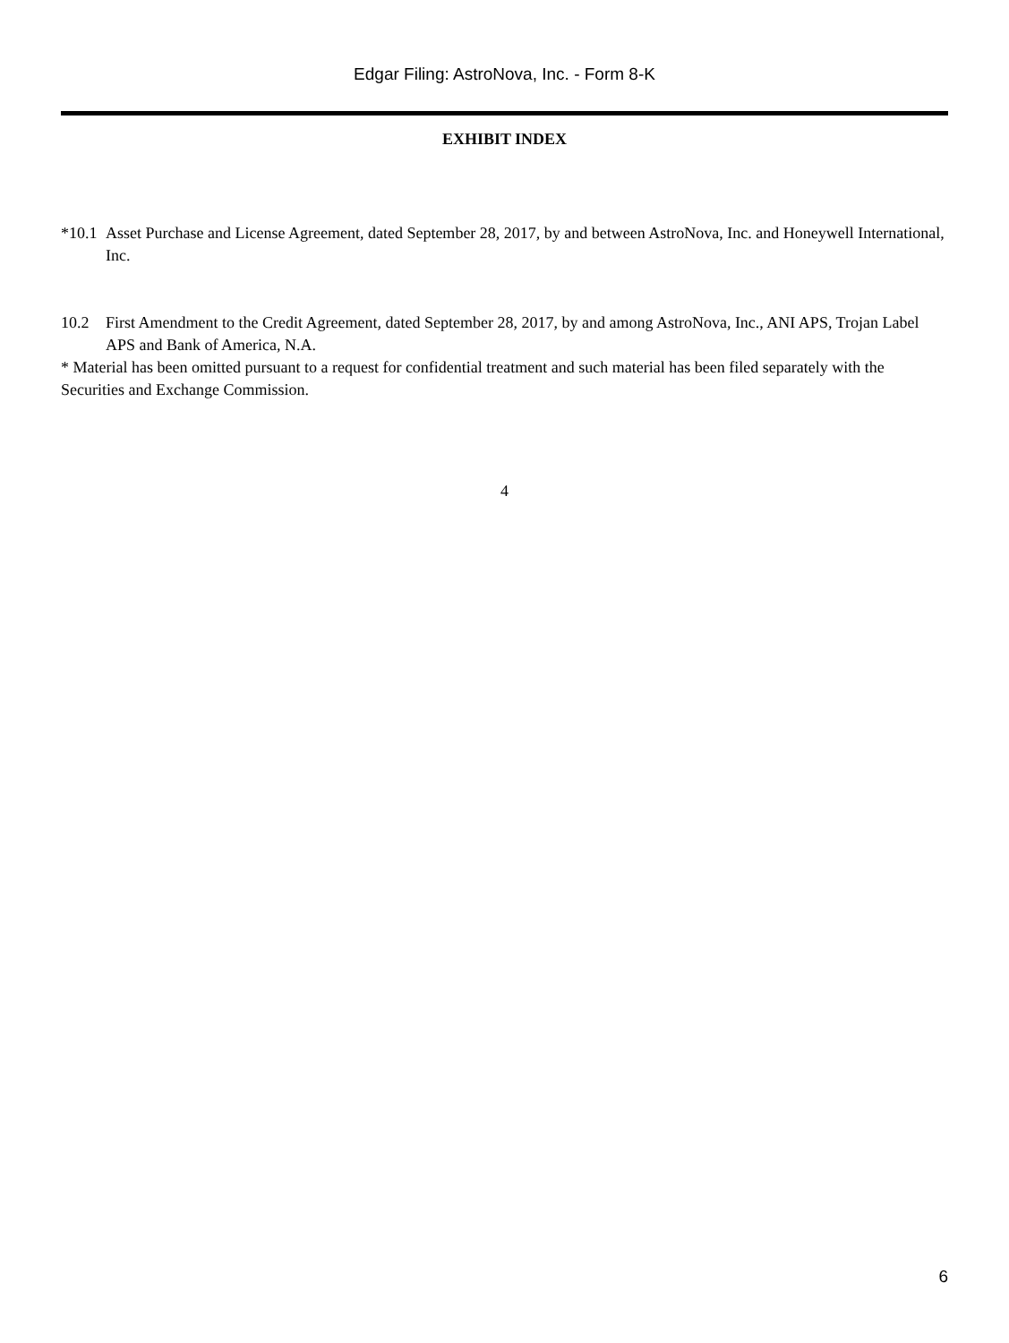Edgar Filing: AstroNova, Inc. - Form 8-K
EXHIBIT INDEX
*10.1
Asset Purchase and License Agreement, dated September 28, 2017, by and between AstroNova, Inc. and Honeywell International, Inc.
10.2 First Amendment to the Credit Agreement, dated September 28, 2017, by and among AstroNova, Inc., ANI APS, Trojan Label APS and Bank of America, N.A.
* Material has been omitted pursuant to a request for confidential treatment and such material has been filed separately with the Securities and Exchange Commission.
4
6